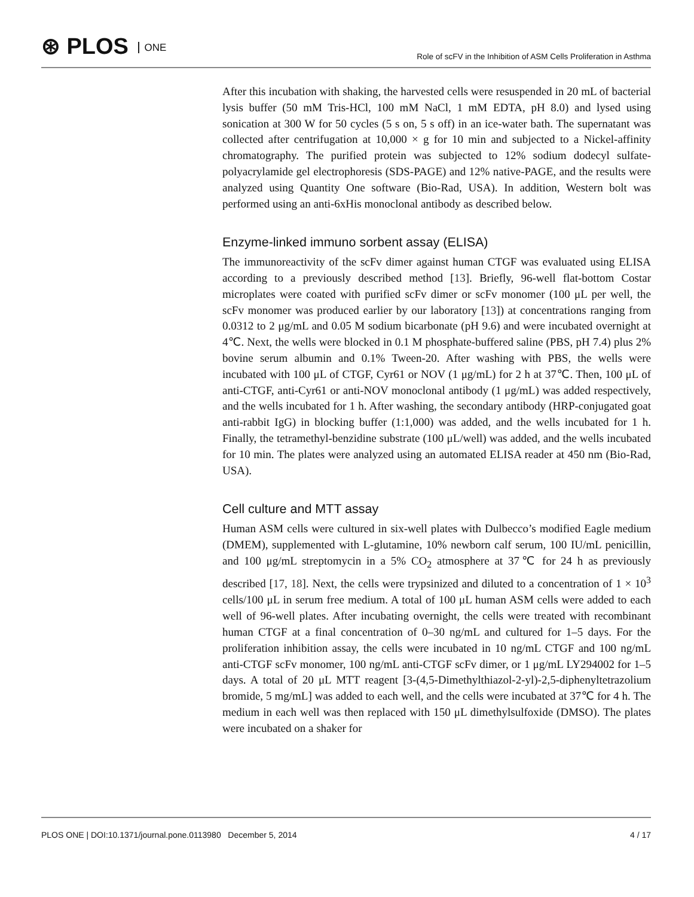⊛ PLOS ONE
Role of scFV in the Inhibition of ASM Cells Proliferation in Asthma
After this incubation with shaking, the harvested cells were resuspended in 20 mL of bacterial lysis buffer (50 mM Tris-HCl, 100 mM NaCl, 1 mM EDTA, pH 8.0) and lysed using sonication at 300 W for 50 cycles (5 s on, 5 s off) in an ice-water bath. The supernatant was collected after centrifugation at 10,000 × g for 10 min and subjected to a Nickel-affinity chromatography. The purified protein was subjected to 12% sodium dodecyl sulfate-polyacrylamide gel electrophoresis (SDS-PAGE) and 12% native-PAGE, and the results were analyzed using Quantity One software (Bio-Rad, USA). In addition, Western bolt was performed using an anti-6xHis monoclonal antibody as described below.
Enzyme-linked immuno sorbent assay (ELISA)
The immunoreactivity of the scFv dimer against human CTGF was evaluated using ELISA according to a previously described method [13]. Briefly, 96-well flat-bottom Costar microplates were coated with purified scFv dimer or scFv monomer (100 μL per well, the scFv monomer was produced earlier by our laboratory [13]) at concentrations ranging from 0.0312 to 2 μg/mL and 0.05 M sodium bicarbonate (pH 9.6) and were incubated overnight at 4℃. Next, the wells were blocked in 0.1 M phosphate-buffered saline (PBS, pH 7.4) plus 2% bovine serum albumin and 0.1% Tween-20. After washing with PBS, the wells were incubated with 100 μL of CTGF, Cyr61 or NOV (1 μg/mL) for 2 h at 37℃. Then, 100 μL of anti-CTGF, anti-Cyr61 or anti-NOV monoclonal antibody (1 μg/mL) was added respectively, and the wells incubated for 1 h. After washing, the secondary antibody (HRP-conjugated goat anti-rabbit IgG) in blocking buffer (1:1,000) was added, and the wells incubated for 1 h. Finally, the tetramethyl-benzidine substrate (100 μL/well) was added, and the wells incubated for 10 min. The plates were analyzed using an automated ELISA reader at 450 nm (Bio-Rad, USA).
Cell culture and MTT assay
Human ASM cells were cultured in six-well plates with Dulbecco’s modified Eagle medium (DMEM), supplemented with L-glutamine, 10% newborn calf serum, 100 IU/mL penicillin, and 100 μg/mL streptomycin in a 5% CO<sub>2</sub> atmosphere at 37℃ for 24 h as previously described [17, 18]. Next, the cells were trypsinized and diluted to a concentration of 1 × 10<sup>3</sup> cells/100 μL in serum free medium. A total of 100 μL human ASM cells were added to each well of 96-well plates. After incubating overnight, the cells were treated with recombinant human CTGF at a final concentration of 0–30 ng/mL and cultured for 1–5 days. For the proliferation inhibition assay, the cells were incubated in 10 ng/mL CTGF and 100 ng/mL anti-CTGF scFv monomer, 100 ng/mL anti-CTGF scFv dimer, or 1 μg/mL LY294002 for 1–5 days. A total of 20 μL MTT reagent [3-(4,5-Dimethylthiazol-2-yl)-2,5-diphenyltetrazolium bromide, 5 mg/mL] was added to each well, and the cells were incubated at 37℃ for 4 h. The medium in each well was then replaced with 150 μL dimethylsulfoxide (DMSO). The plates were incubated on a shaker for
PLOS ONE | DOI:10.1371/journal.pone.0113980 December 5, 2014 4 / 17